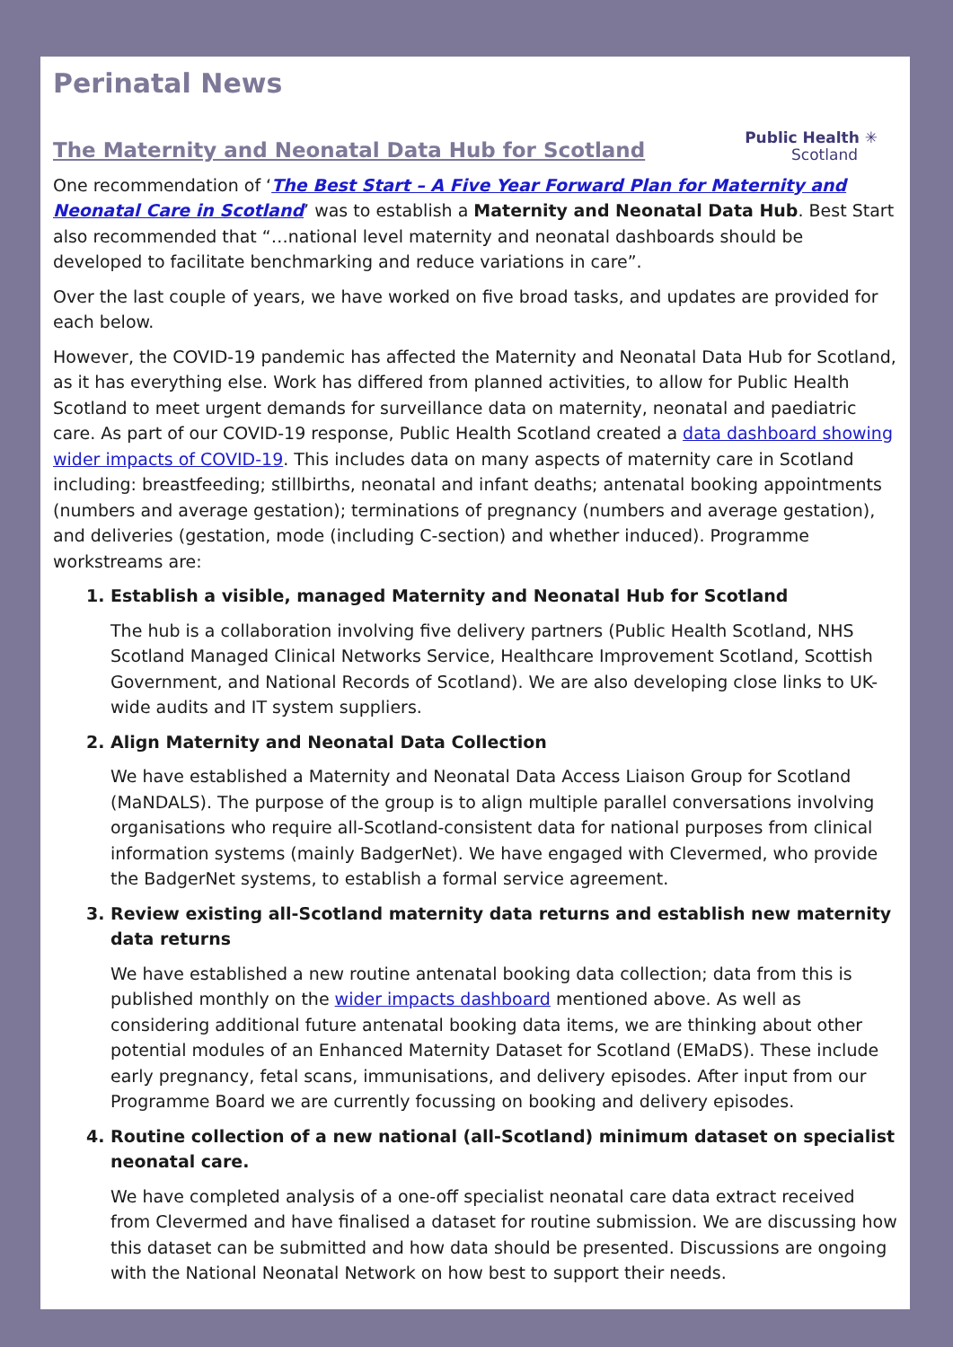Perinatal News
The Maternity and Neonatal Data Hub for Scotland
Public Health ✳
Scotland
One recommendation of ‘The Best Start – A Five Year Forward Plan for Maternity and Neonatal Care in Scotland’ was to establish a Maternity and Neonatal Data Hub. Best Start also recommended that “…national level maternity and neonatal dashboards should be developed to facilitate benchmarking and reduce variations in care”.
Over the last couple of years, we have worked on five broad tasks, and updates are provided for each below.
However, the COVID-19 pandemic has affected the Maternity and Neonatal Data Hub for Scotland, as it has everything else. Work has differed from planned activities, to allow for Public Health Scotland to meet urgent demands for surveillance data on maternity, neonatal and paediatric care. As part of our COVID-19 response, Public Health Scotland created a data dashboard showing wider impacts of COVID-19. This includes data on many aspects of maternity care in Scotland including: breastfeeding; stillbirths, neonatal and infant deaths; antenatal booking appointments (numbers and average gestation); terminations of pregnancy (numbers and average gestation), and deliveries (gestation, mode (including C-section) and whether induced). Programme workstreams are:
1. Establish a visible, managed Maternity and Neonatal Hub for Scotland
The hub is a collaboration involving five delivery partners (Public Health Scotland, NHS Scotland Managed Clinical Networks Service, Healthcare Improvement Scotland, Scottish Government, and National Records of Scotland). We are also developing close links to UK-wide audits and IT system suppliers.
2. Align Maternity and Neonatal Data Collection
We have established a Maternity and Neonatal Data Access Liaison Group for Scotland (MaNDALS). The purpose of the group is to align multiple parallel conversations involving organisations who require all-Scotland-consistent data for national purposes from clinical information systems (mainly BadgerNet). We have engaged with Clevermed, who provide the BadgerNet systems, to establish a formal service agreement.
3. Review existing all-Scotland maternity data returns and establish new maternity data returns
We have established a new routine antenatal booking data collection; data from this is published monthly on the wider impacts dashboard mentioned above. As well as considering additional future antenatal booking data items, we are thinking about other potential modules of an Enhanced Maternity Dataset for Scotland (EMaDS). These include early pregnancy, fetal scans, immunisations, and delivery episodes. After input from our Programme Board we are currently focussing on booking and delivery episodes.
4. Routine collection of a new national (all-Scotland) minimum dataset on specialist neonatal care.
We have completed analysis of a one-off specialist neonatal care data extract received from Clevermed and have finalised a dataset for routine submission. We are discussing how this dataset can be submitted and how data should be presented. Discussions are ongoing with the National Neonatal Network on how best to support their needs.